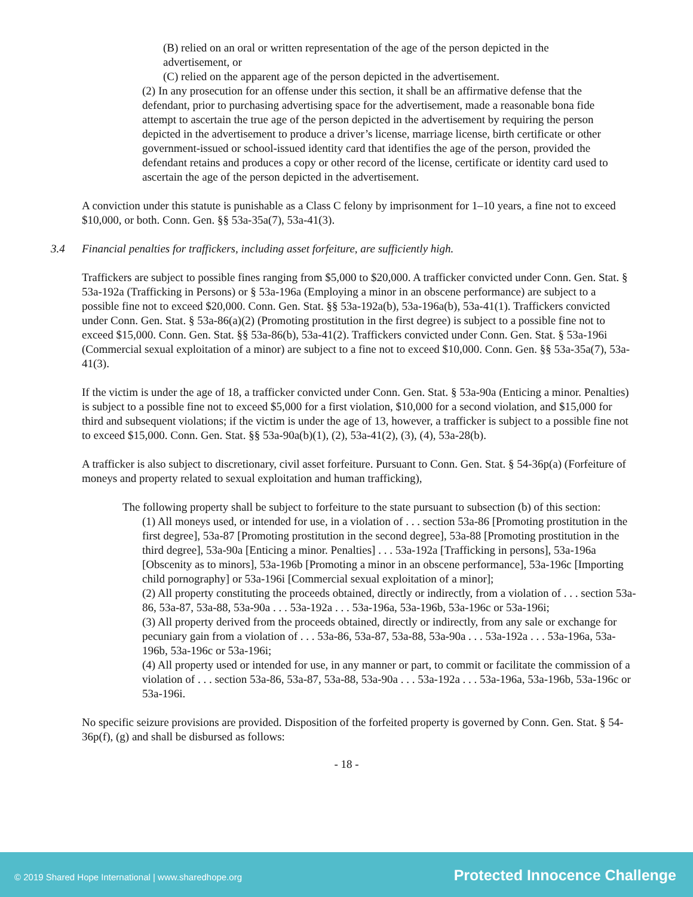(B) relied on an oral or written representation of the age of the person depicted in the advertisement, or
(C) relied on the apparent age of the person depicted in the advertisement.
(2) In any prosecution for an offense under this section, it shall be an affirmative defense that the defendant, prior to purchasing advertising space for the advertisement, made a reasonable bona fide attempt to ascertain the true age of the person depicted in the advertisement by requiring the person depicted in the advertisement to produce a driver’s license, marriage license, birth certificate or other government-issued or school-issued identity card that identifies the age of the person, provided the defendant retains and produces a copy or other record of the license, certificate or identity card used to ascertain the age of the person depicted in the advertisement.
A conviction under this statute is punishable as a Class C felony by imprisonment for 1–10 years, a fine not to exceed $10,000, or both. Conn. Gen. §§ 53a-35a(7), 53a-41(3).
3.4 Financial penalties for traffickers, including asset forfeiture, are sufficiently high.
Traffickers are subject to possible fines ranging from $5,000 to $20,000. A trafficker convicted under Conn. Gen. Stat. § 53a-192a (Trafficking in Persons) or § 53a-196a (Employing a minor in an obscene performance) are subject to a possible fine not to exceed $20,000. Conn. Gen. Stat. §§ 53a-192a(b), 53a-196a(b), 53a-41(1). Traffickers convicted under Conn. Gen. Stat. § 53a-86(a)(2) (Promoting prostitution in the first degree) is subject to a possible fine not to exceed $15,000. Conn. Gen. Stat. §§ 53a-86(b), 53a-41(2). Traffickers convicted under Conn. Gen. Stat. § 53a-196i (Commercial sexual exploitation of a minor) are subject to a fine not to exceed $10,000. Conn. Gen. §§ 53a-35a(7), 53a-41(3).
If the victim is under the age of 18, a trafficker convicted under Conn. Gen. Stat. § 53a-90a (Enticing a minor. Penalties) is subject to a possible fine not to exceed $5,000 for a first violation, $10,000 for a second violation, and $15,000 for third and subsequent violations; if the victim is under the age of 13, however, a trafficker is subject to a possible fine not to exceed $15,000. Conn. Gen. Stat. §§ 53a-90a(b)(1), (2), 53a-41(2), (3), (4), 53a-28(b).
A trafficker is also subject to discretionary, civil asset forfeiture. Pursuant to Conn. Gen. Stat. § 54-36p(a) (Forfeiture of moneys and property related to sexual exploitation and human trafficking),
The following property shall be subject to forfeiture to the state pursuant to subsection (b) of this section:
(1) All moneys used, or intended for use, in a violation of . . . section 53a-86 [Promoting prostitution in the first degree], 53a-87 [Promoting prostitution in the second degree], 53a-88 [Promoting prostitution in the third degree], 53a-90a [Enticing a minor. Penalties] . . . 53a-192a [Trafficking in persons], 53a-196a [Obscenity as to minors], 53a-196b [Promoting a minor in an obscene performance], 53a-196c [Importing child pornography] or 53a-196i [Commercial sexual exploitation of a minor];
(2) All property constituting the proceeds obtained, directly or indirectly, from a violation of . . . section 53a-86, 53a-87, 53a-88, 53a-90a . . . 53a-192a . . . 53a-196a, 53a-196b, 53a-196c or 53a-196i;
(3) All property derived from the proceeds obtained, directly or indirectly, from any sale or exchange for pecuniary gain from a violation of . . . 53a-86, 53a-87, 53a-88, 53a-90a . . . 53a-192a . . . 53a-196a, 53a-196b, 53a-196c or 53a-196i;
(4) All property used or intended for use, in any manner or part, to commit or facilitate the commission of a violation of . . . section 53a-86, 53a-87, 53a-88, 53a-90a . . . 53a-192a . . . 53a-196a, 53a-196b, 53a-196c or 53a-196i.
No specific seizure provisions are provided. Disposition of the forfeited property is governed by Conn. Gen. Stat. § 54-36p(f), (g) and shall be disbursed as follows:
- 18 -
© 2019 Shared Hope International | www.sharedhope.org Protected Innocence Challenge